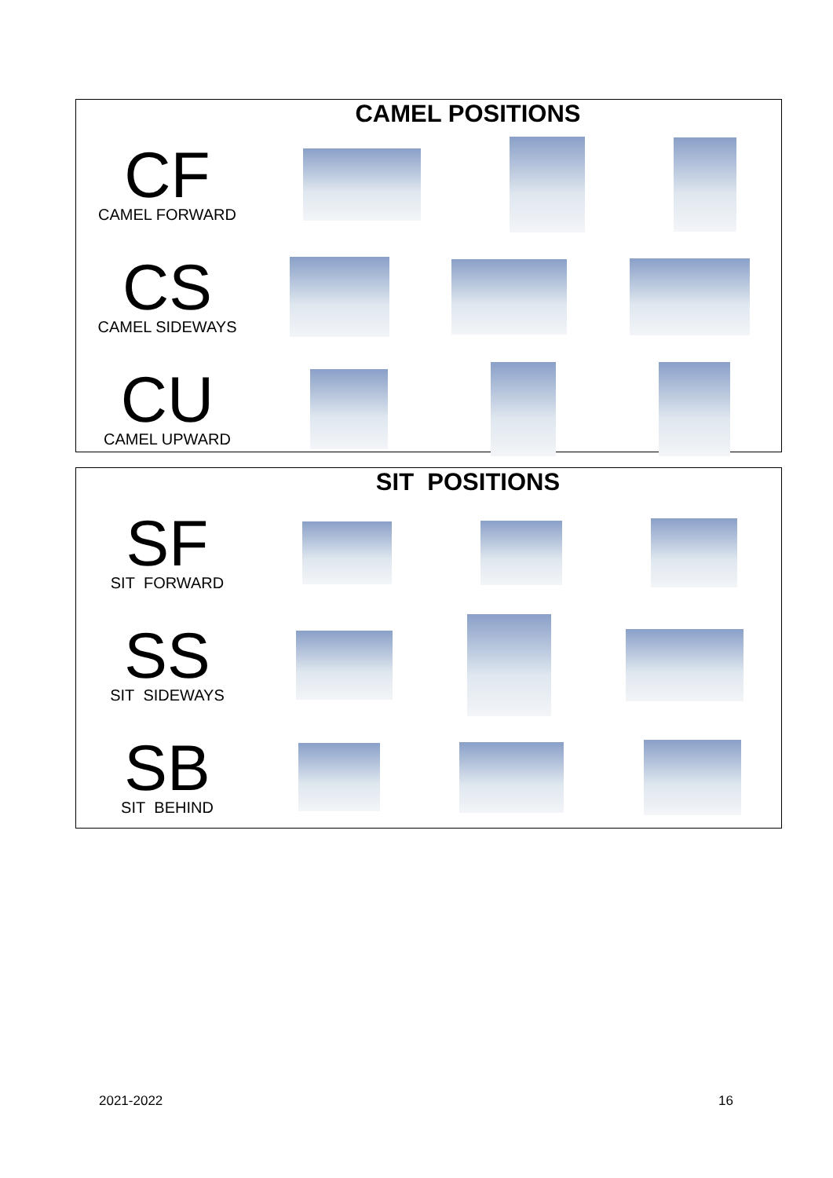CAMEL POSITIONS
CF
CAMEL FORWARD
CS
CAMEL SIDEWAYS
CU
CAMEL UPWARD
SIT POSITIONS
SF
SIT FORWARD
SS
SIT SIDEWAYS
SB
SIT BEHIND
2021-2022 16